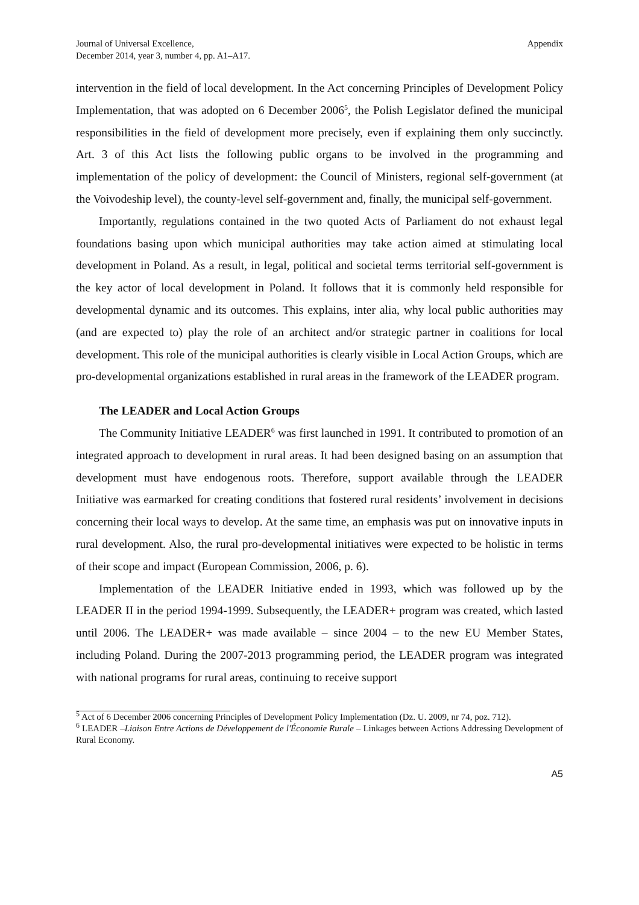Journal of Universal Excellence,
December 2014, year 3, number 4, pp. A1–A17.
Appendix
intervention in the field of local development. In the Act concerning Principles of Development Policy Implementation, that was adopted on 6 December 2006<sup>5</sup>, the Polish Legislator defined the municipal responsibilities in the field of development more precisely, even if explaining them only succinctly. Art. 3 of this Act lists the following public organs to be involved in the programming and implementation of the policy of development: the Council of Ministers, regional self-government (at the Voivodeship level), the county-level self-government and, finally, the municipal self-government.
Importantly, regulations contained in the two quoted Acts of Parliament do not exhaust legal foundations basing upon which municipal authorities may take action aimed at stimulating local development in Poland. As a result, in legal, political and societal terms territorial self-government is the key actor of local development in Poland. It follows that it is commonly held responsible for developmental dynamic and its outcomes. This explains, inter alia, why local public authorities may (and are expected to) play the role of an architect and/or strategic partner in coalitions for local development. This role of the municipal authorities is clearly visible in Local Action Groups, which are pro-developmental organizations established in rural areas in the framework of the LEADER program.
The LEADER and Local Action Groups
The Community Initiative LEADER<sup>6</sup> was first launched in 1991. It contributed to promotion of an integrated approach to development in rural areas. It had been designed basing on an assumption that development must have endogenous roots. Therefore, support available through the LEADER Initiative was earmarked for creating conditions that fostered rural residents’ involvement in decisions concerning their local ways to develop. At the same time, an emphasis was put on innovative inputs in rural development. Also, the rural pro-developmental initiatives were expected to be holistic in terms of their scope and impact (European Commission, 2006, p. 6).
Implementation of the LEADER Initiative ended in 1993, which was followed up by the LEADER II in the period 1994-1999. Subsequently, the LEADER+ program was created, which lasted until 2006. The LEADER+ was made available – since 2004 – to the new EU Member States, including Poland. During the 2007-2013 programming period, the LEADER program was integrated with national programs for rural areas, continuing to receive support
<sup>5</sup> Act of 6 December 2006 concerning Principles of Development Policy Implementation (Dz. U. 2009, nr 74, poz. 712).
<sup>6</sup> LEADER –Liaison Entre Actions de Développement de l'Économie Rurale – Linkages between Actions Addressing Development of Rural Economy.
A5